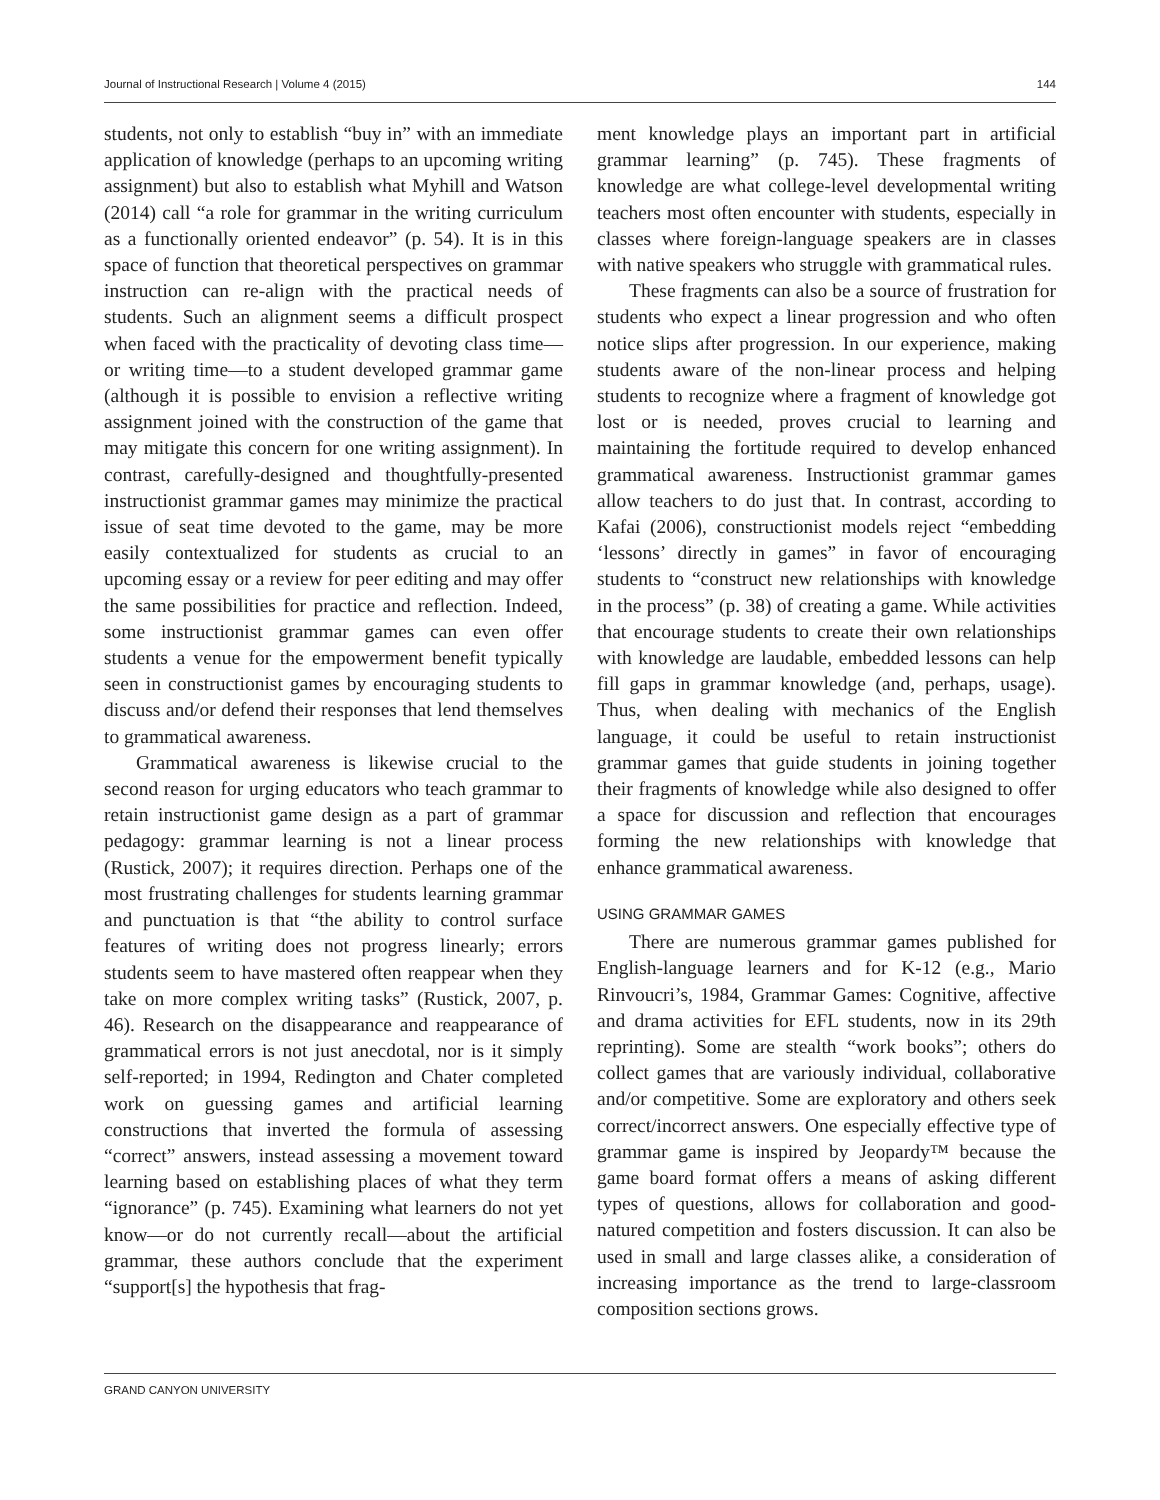Journal of Instructional Research | Volume 4 (2015) 144
students, not only to establish “buy in” with an immediate application of knowledge (perhaps to an upcoming writing assignment) but also to establish what Myhill and Watson (2014) call “a role for grammar in the writing curriculum as a functionally oriented endeavor” (p. 54). It is in this space of function that theoretical perspectives on grammar instruction can re-align with the practical needs of students. Such an alignment seems a difficult prospect when faced with the practicality of devoting class time—or writing time—to a student developed grammar game (although it is possible to envision a reflective writing assignment joined with the construction of the game that may mitigate this concern for one writing assignment). In contrast, carefully-designed and thoughtfully-presented instructionist grammar games may minimize the practical issue of seat time devoted to the game, may be more easily contextualized for students as crucial to an upcoming essay or a review for peer editing and may offer the same possibilities for practice and reflection. Indeed, some instructionist grammar games can even offer students a venue for the empowerment benefit typically seen in constructionist games by encouraging students to discuss and/or defend their responses that lend themselves to grammatical awareness.
Grammatical awareness is likewise crucial to the second reason for urging educators who teach grammar to retain instructionist game design as a part of grammar pedagogy: grammar learning is not a linear process (Rustick, 2007); it requires direction. Perhaps one of the most frustrating challenges for students learning grammar and punctuation is that “the ability to control surface features of writing does not progress linearly; errors students seem to have mastered often reappear when they take on more complex writing tasks” (Rustick, 2007, p. 46). Research on the disappearance and reappearance of grammatical errors is not just anecdotal, nor is it simply self-reported; in 1994, Redington and Chater completed work on guessing games and artificial learning constructions that inverted the formula of assessing “correct” answers, instead assessing a movement toward learning based on establishing places of what they term “ignorance” (p. 745). Examining what learners do not yet know—or do not currently recall—about the artificial grammar, these authors conclude that the experiment “support[s] the hypothesis that frag-
ment knowledge plays an important part in artificial grammar learning” (p. 745). These fragments of knowledge are what college-level developmental writing teachers most often encounter with students, especially in classes where foreign-language speakers are in classes with native speakers who struggle with grammatical rules.
These fragments can also be a source of frustration for students who expect a linear progression and who often notice slips after progression. In our experience, making students aware of the non-linear process and helping students to recognize where a fragment of knowledge got lost or is needed, proves crucial to learning and maintaining the fortitude required to develop enhanced grammatical awareness. Instructionist grammar games allow teachers to do just that. In contrast, according to Kafai (2006), constructionist models reject “embedding ‘lessons’ directly in games” in favor of encouraging students to “construct new relationships with knowledge in the process” (p. 38) of creating a game. While activities that encourage students to create their own relationships with knowledge are laudable, embedded lessons can help fill gaps in grammar knowledge (and, perhaps, usage). Thus, when dealing with mechanics of the English language, it could be useful to retain instructionist grammar games that guide students in joining together their fragments of knowledge while also designed to offer a space for discussion and reflection that encourages forming the new relationships with knowledge that enhance grammatical awareness.
USING GRAMMAR GAMES
There are numerous grammar games published for English-language learners and for K-12 (e.g., Mario Rinvoucri’s, 1984, Grammar Games: Cognitive, affective and drama activities for EFL students, now in its 29th reprinting). Some are stealth “work books”; others do collect games that are variously individual, collaborative and/or competitive. Some are exploratory and others seek correct/incorrect answers. One especially effective type of grammar game is inspired by Jeopardy™ because the game board format offers a means of asking different types of questions, allows for collaboration and good-natured competition and fosters discussion. It can also be used in small and large classes alike, a consideration of increasing importance as the trend to large-classroom composition sections grows.
GRAND CANYON UNIVERSITY